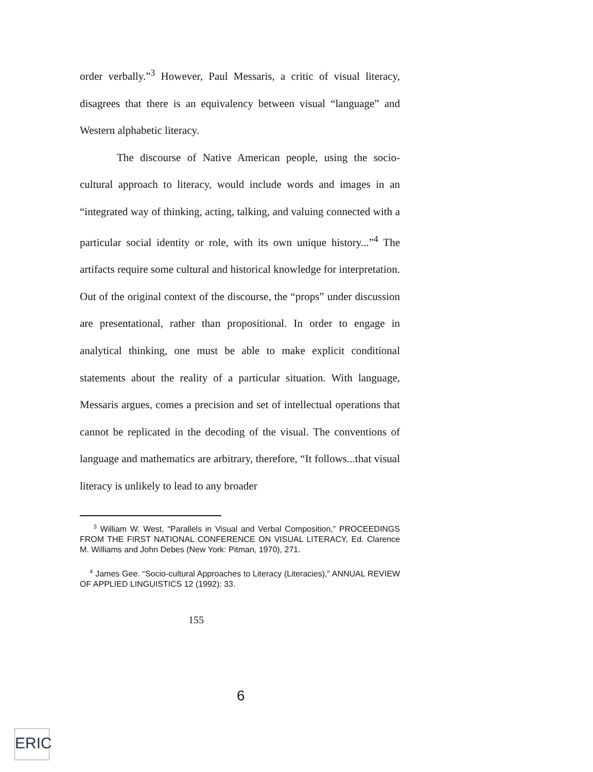order verbally.”<sup>3</sup> However, Paul Messaris, a critic of visual literacy, disagrees that there is an equivalency between visual “language” and Western alphabetic literacy.
The discourse of Native American people, using the socio-cultural approach to literacy, would include words and images in an “integrated way of thinking, acting, talking, and valuing connected with a particular social identity or role, with its own unique history...”<sup>4</sup> The artifacts require some cultural and historical knowledge for interpretation. Out of the original context of the discourse, the “props” under discussion are presentational, rather than propositional. In order to engage in analytical thinking, one must be able to make explicit conditional statements about the reality of a particular situation. With language, Messaris argues, comes a precision and set of intellectual operations that cannot be replicated in the decoding of the visual. The conventions of language and mathematics are arbitrary, therefore, “It follows...that visual literacy is unlikely to lead to any broader
<sup>3</sup> William W. West, “Parallels in Visual and Verbal Composition,” PROCEEDINGS FROM THE FIRST NATIONAL CONFERENCE ON VISUAL LITERACY, Ed. Clarence M. Williams and John Debes (New York: Pitman, 1970), 271.
<sup>4</sup> James Gee. “Socio-cultural Approaches to Literacy (Literacies),” ANNUAL REVIEW OF APPLIED LINGUISTICS 12 (1992): 33.
155
6
ERIC